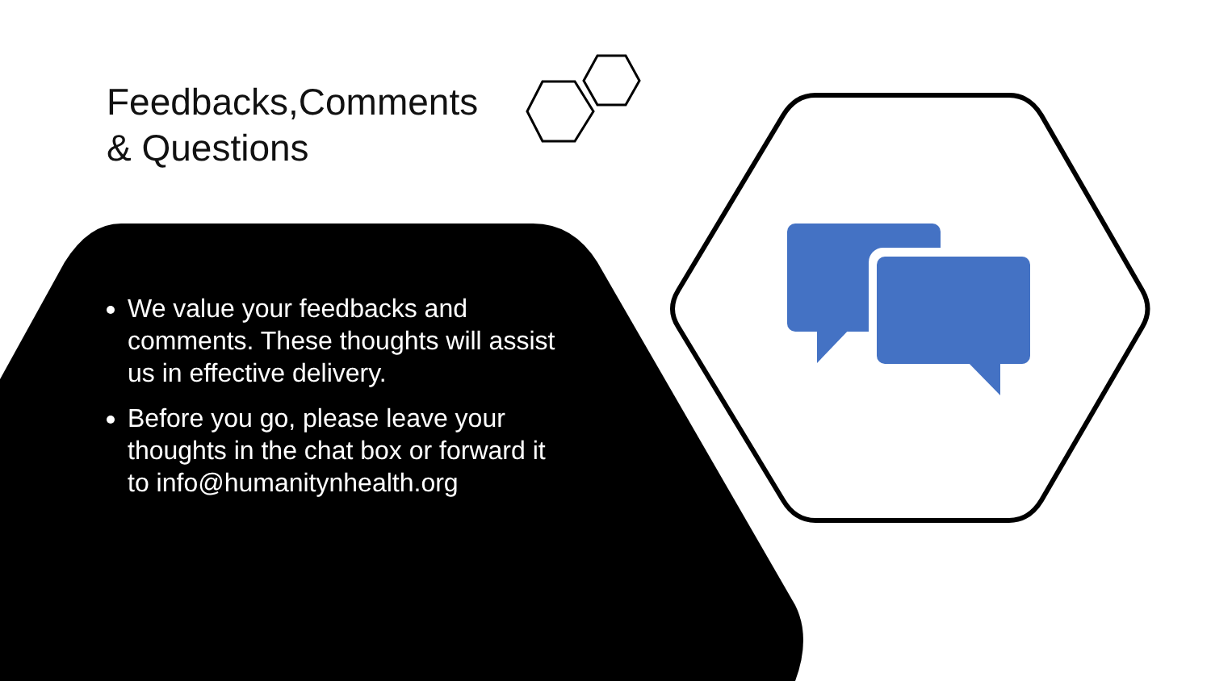Feedbacks,Comments
& Questions
We value your feedbacks and comments. These thoughts will assist us in effective delivery.
Before you go, please leave your thoughts in the chat box or forward it to info@humanitynhealth.org